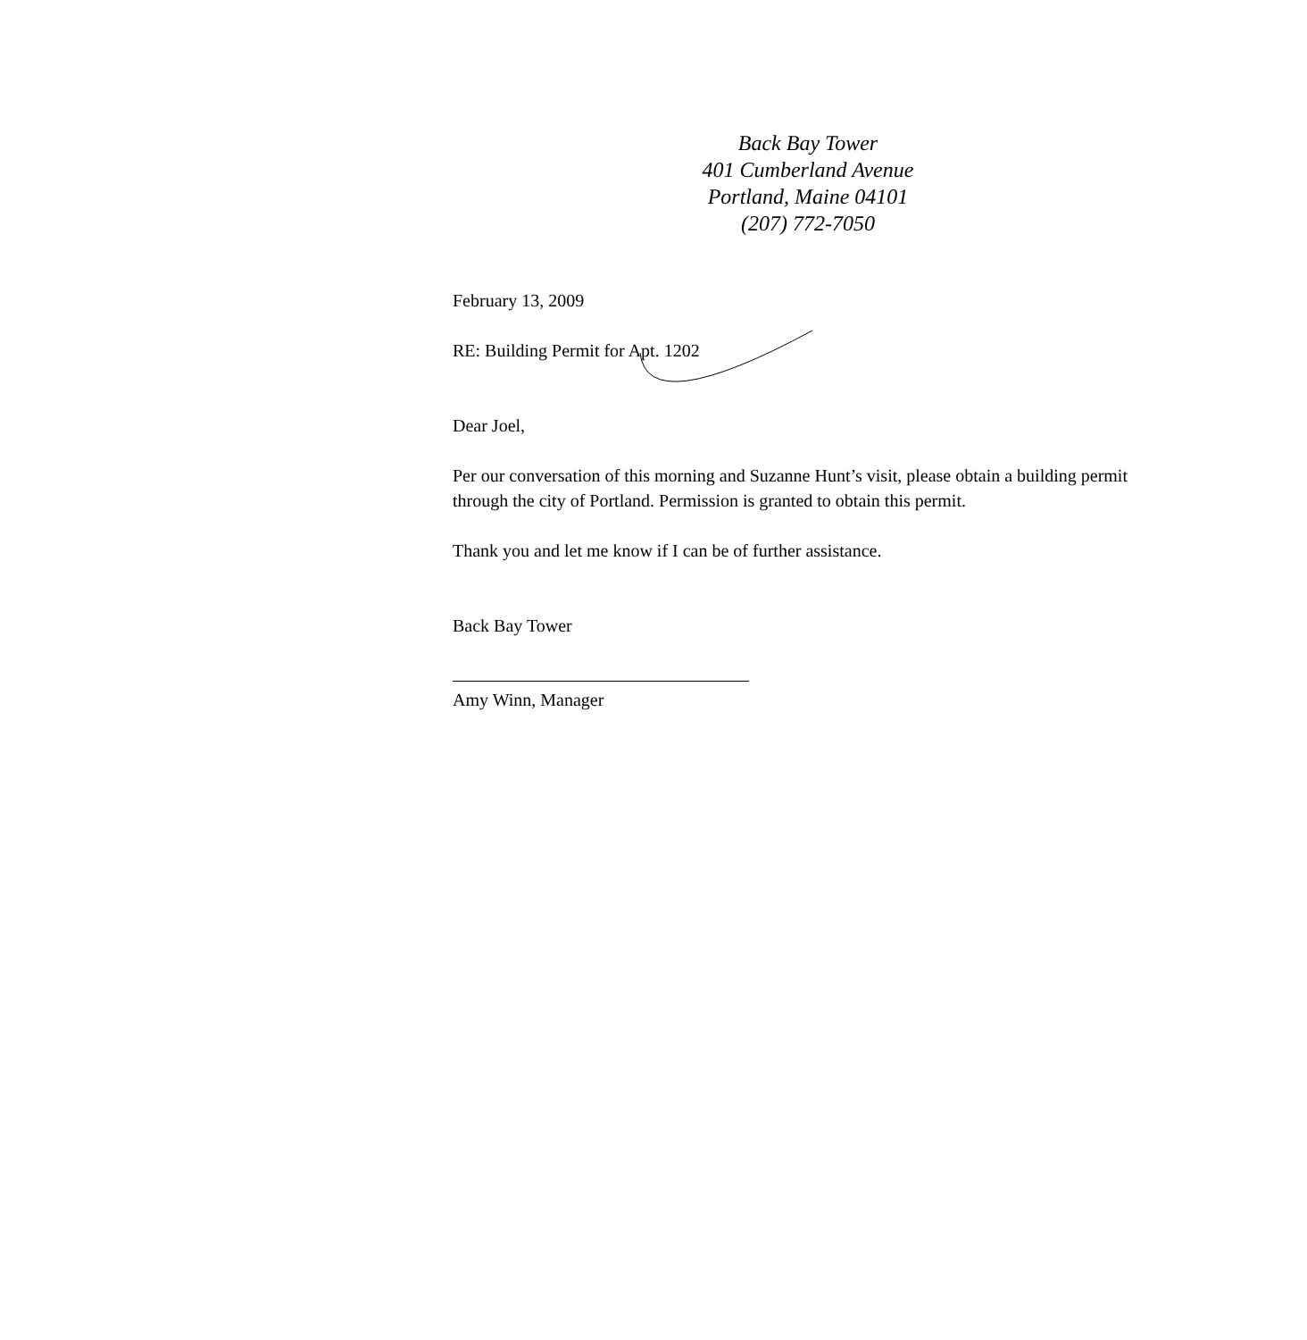Back Bay Tower
401 Cumberland Avenue
Portland, Maine 04101
(207) 772-7050
February 13, 2009
RE: Building Permit for Apt. 1202
Dear Joel,
Per our conversation of this morning and Suzanne Hunt’s visit, please obtain a building permit through the city of Portland. Permission is granted to obtain this permit.
Thank you and let me know if I can be of further assistance.
Back Bay Tower
Amy Winn, Manager